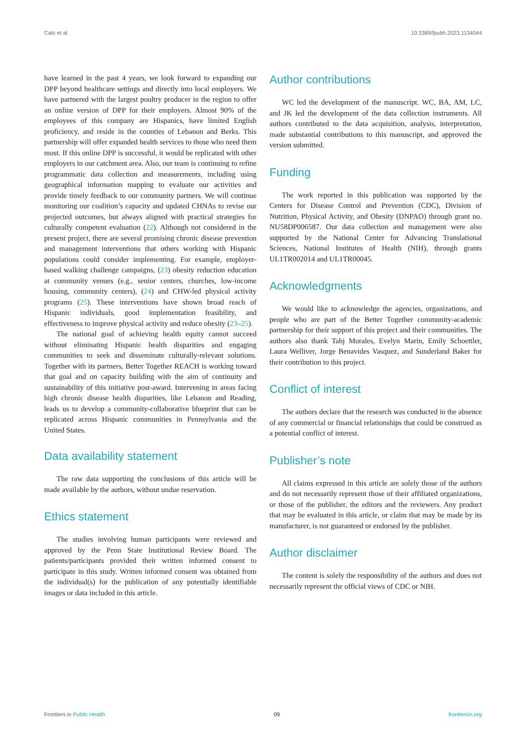Calo et al. 10.3389/fpubh.2023.1134044
have learned in the past 4 years, we look forward to expanding our DPP beyond healthcare settings and directly into local employers. We have partnered with the largest poultry producer in the region to offer an online version of DPP for their employers. Almost 90% of the employees of this company are Hispanics, have limited English proficiency, and reside in the counties of Lebanon and Berks. This partnership will offer expanded health services to those who need them most. If this online DPP is successful, it would be replicated with other employers in our catchment area. Also, our team is continuing to refine programmatic data collection and measurements, including using geographical information mapping to evaluate our activities and provide timely feedback to our community partners. We will continue monitoring our coalition’s capacity and updated CHNAs to revise our projected outcomes, but always aligned with practical strategies for culturally competent evaluation (22). Although not considered in the present project, there are several promising chronic disease prevention and management interventions that others working with Hispanic populations could consider implementing. For example, employer-based walking challenge campaigns, (23) obesity reduction education at community venues (e.g., senior centers, churches, low-income housing, community centers), (24) and CHW-led physical activity programs (25). These interventions have shown broad reach of Hispanic individuals, good implementation feasibility, and effectiveness to improve physical activity and reduce obesity (23–25).
The national goal of achieving health equity cannot succeed without eliminating Hispanic health disparities and engaging communities to seek and disseminate culturally-relevant solutions. Together with its partners, Better Together REACH is working toward that goal and on capacity building with the aim of continuity and sustainability of this initiative post-award. Intervening in areas facing high chronic disease health disparities, like Lebanon and Reading, leads us to develop a community-collaborative blueprint that can be replicated across Hispanic communities in Pennsylvania and the United States.
Data availability statement
The raw data supporting the conclusions of this article will be made available by the authors, without undue reservation.
Ethics statement
The studies involving human participants were reviewed and approved by the Penn State Institutional Review Board. The patients/participants provided their written informed consent to participate in this study. Written informed consent was obtained from the individual(s) for the publication of any potentially identifiable images or data included in this article.
Author contributions
WC led the development of the manuscript. WC, BA, AM, LC, and JK led the development of the data collection instruments. All authors contributed to the data acquisition, analysis, interpretation, made substantial contributions to this manuscript, and approved the version submitted.
Funding
The work reported in this publication was supported by the Centers for Disease Control and Prevention (CDC), Division of Nutrition, Physical Activity, and Obesity (DNPAO) through grant no. NU58DP006587. Our data collection and management were also supported by the National Center for Advancing Translational Sciences, National Institutes of Health (NIH), through grants UL1TR002014 and UL1TR00045.
Acknowledgments
We would like to acknowledge the agencies, organizations, and people who are part of the Better Together community-academic partnership for their support of this project and their communities. The authors also thank Tahj Morales, Evelyn Marin, Emily Schoettler, Laura Welliver, Jorge Benavides Vasquez, and Sunderland Baker for their contribution to this project.
Conflict of interest
The authors declare that the research was conducted in the absence of any commercial or financial relationships that could be construed as a potential conflict of interest.
Publisher’s note
All claims expressed in this article are solely those of the authors and do not necessarily represent those of their affiliated organizations, or those of the publisher, the editors and the reviewers. Any product that may be evaluated in this article, or claim that may be made by its manufacturer, is not guaranteed or endorsed by the publisher.
Author disclaimer
The content is solely the responsibility of the authors and does not necessarily represent the official views of CDC or NIH.
Frontiers in Public Health 09 frontiersin.org